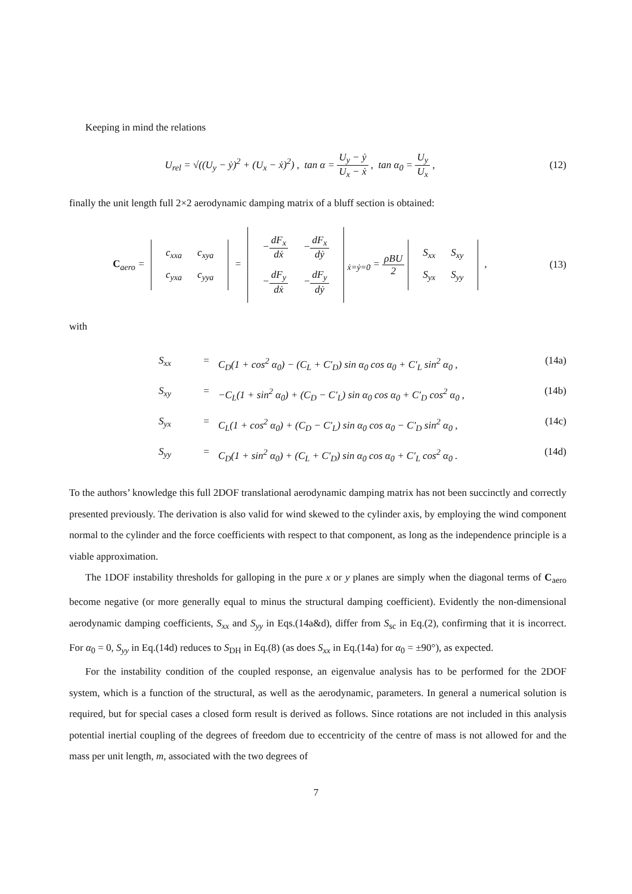Keeping in mind the relations
U<sub>rel</sub> = √((U<sub>y</sub> − ẏ)<sup>2</sup> + (U<sub>x</sub> − ẋ)<sup>2</sup>) , tan α = U<sub>y</sub> − ẏ U<sub>x</sub> − ẋ , tan α<sub>0</sub> = U<sub>y</sub> U<sub>x</sub> ,
(12)
finally the unit length full 2×2 aerodynamic damping matrix of a bluff section is obtained:
C<sub>aero</sub> =
| c<sub>xxa</sub> | c<sub>xya</sub> |
| c<sub>yxa</sub> | c<sub>yya</sub> |
=
| − dF<sub>x</sub> dẋ | − dF<sub>x</sub> dẏ |
| − dF<sub>y</sub> dẋ | − dF<sub>y</sub> dẏ |
<sub>ẋ=ẏ=0</sub> = ρBU 2
| S<sub>xx</sub> | S<sub>xy</sub> |
| S<sub>yx</sub> | S<sub>yy</sub> |
,
(13)
with
S<sub>xx</sub> = C<sub>D</sub>(1 + cos<sup>2</sup> α<sub>0</sub>) − (C<sub>L</sub> + C′<sub>D</sub>) sin α<sub>0</sub> cos α<sub>0</sub> + C′<sub>L</sub> sin<sup>2</sup> α<sub>0</sub> , (14a)
S<sub>xy</sub> = −C<sub>L</sub>(1 + sin<sup>2</sup> α<sub>0</sub>) + (C<sub>D</sub> − C′<sub>L</sub>) sin α<sub>0</sub> cos α<sub>0</sub> + C′<sub>D</sub> cos<sup>2</sup> α<sub>0</sub> , (14b)
S<sub>yx</sub> = C<sub>L</sub>(1 + cos<sup>2</sup> α<sub>0</sub>) + (C<sub>D</sub> − C′<sub>L</sub>) sin α<sub>0</sub> cos α<sub>0</sub> − C′<sub>D</sub> sin<sup>2</sup> α<sub>0</sub> , (14c)
S<sub>yy</sub> = C<sub>D</sub>(1 + sin<sup>2</sup> α<sub>0</sub>) + (C<sub>L</sub> + C′<sub>D</sub>) sin α<sub>0</sub> cos α<sub>0</sub> + C′<sub>L</sub> cos<sup>2</sup> α<sub>0</sub> . (14d)
To the authors’ knowledge this full 2DOF translational aerodynamic damping matrix has not been succinctly and correctly presented previously. The derivation is also valid for wind skewed to the cylinder axis, by employing the wind component normal to the cylinder and the force coefficients with respect to that component, as long as the independence principle is a viable approximation.
The 1DOF instability thresholds for galloping in the pure x or y planes are simply when the diagonal terms of C<sub>aero</sub> become negative (or more generally equal to minus the structural damping coefficient). Evidently the non-dimensional aerodynamic damping coefficients, S<sub>xx</sub> and S<sub>yy</sub> in Eqs.(14a&d), differ from S<sub>sc</sub> in Eq.(2), confirming that it is incorrect. For α<sub>0</sub> = 0, S<sub>yy</sub> in Eq.(14d) reduces to S<sub>DH</sub> in Eq.(8) (as does S<sub>xx</sub> in Eq.(14a) for α<sub>0</sub> = ±90°), as expected.
For the instability condition of the coupled response, an eigenvalue analysis has to be performed for the 2DOF system, which is a function of the structural, as well as the aerodynamic, parameters. In general a numerical solution is required, but for special cases a closed form result is derived as follows. Since rotations are not included in this analysis potential inertial coupling of the degrees of freedom due to eccentricity of the centre of mass is not allowed for and the mass per unit length, m, associated with the two degrees of
7